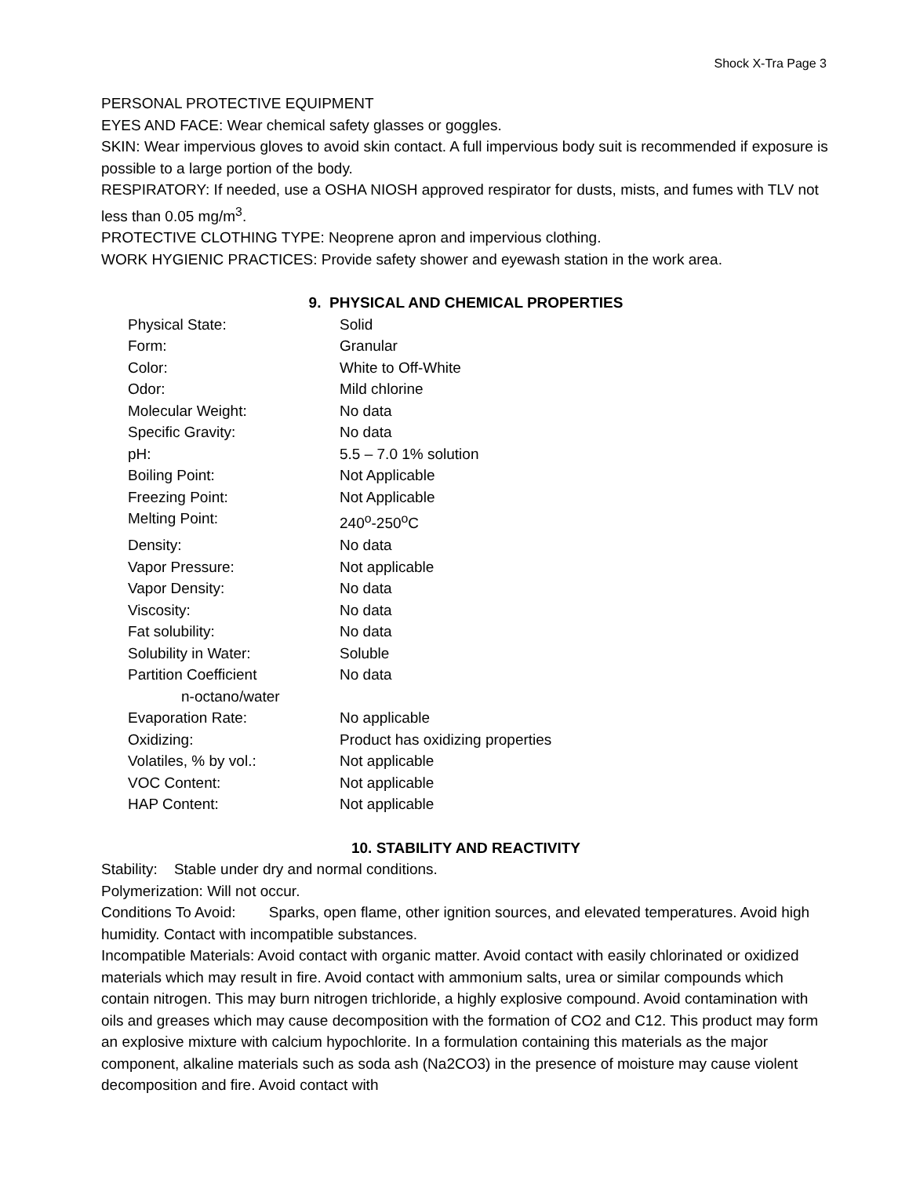Shock X-Tra Page 3
PERSONAL PROTECTIVE EQUIPMENT
EYES AND FACE: Wear chemical safety glasses or goggles.
SKIN: Wear impervious gloves to avoid skin contact. A full impervious body suit is recommended if exposure is possible to a large portion of the body.
RESPIRATORY: If needed, use a OSHA NIOSH approved respirator for dusts, mists, and fumes with TLV not less than 0.05 mg/m<sup>3</sup>.
PROTECTIVE CLOTHING TYPE: Neoprene apron and impervious clothing.
WORK HYGIENIC PRACTICES: Provide safety shower and eyewash station in the work area.
9. PHYSICAL AND CHEMICAL PROPERTIES
| Physical State: | Solid |
| Form: | Granular |
| Color: | White to Off-White |
| Odor: | Mild chlorine |
| Molecular Weight: | No data |
| Specific Gravity: | No data |
| pH: | 5.5 – 7.0 1% solution |
| Boiling Point: | Not Applicable |
| Freezing Point: | Not Applicable |
| Melting Point: | 240<sup>o</sup>-250<sup>o</sup>C |
| Density: | No data |
| Vapor Pressure: | Not applicable |
| Vapor Density: | No data |
| Viscosity: | No data |
| Fat solubility: | No data |
| Solubility in Water: | Soluble |
| Partition Coefficient n-octano/water | No data |
| Evaporation Rate: | No applicable |
| Oxidizing: | Product has oxidizing properties |
| Volatiles, % by vol.: | Not applicable |
| VOC Content: | Not applicable |
| HAP Content: | Not applicable |
10. STABILITY AND REACTIVITY
Stability: Stable under dry and normal conditions.
Polymerization: Will not occur.
Conditions To Avoid: Sparks, open flame, other ignition sources, and elevated temperatures. Avoid high humidity. Contact with incompatible substances.
Incompatible Materials: Avoid contact with organic matter. Avoid contact with easily chlorinated or oxidized materials which may result in fire. Avoid contact with ammonium salts, urea or similar compounds which contain nitrogen. This may burn nitrogen trichloride, a highly explosive compound. Avoid contamination with oils and greases which may cause decomposition with the formation of CO2 and C12. This product may form an explosive mixture with calcium hypochlorite. In a formulation containing this materials as the major component, alkaline materials such as soda ash (Na2CO3) in the presence of moisture may cause violent decomposition and fire. Avoid contact with